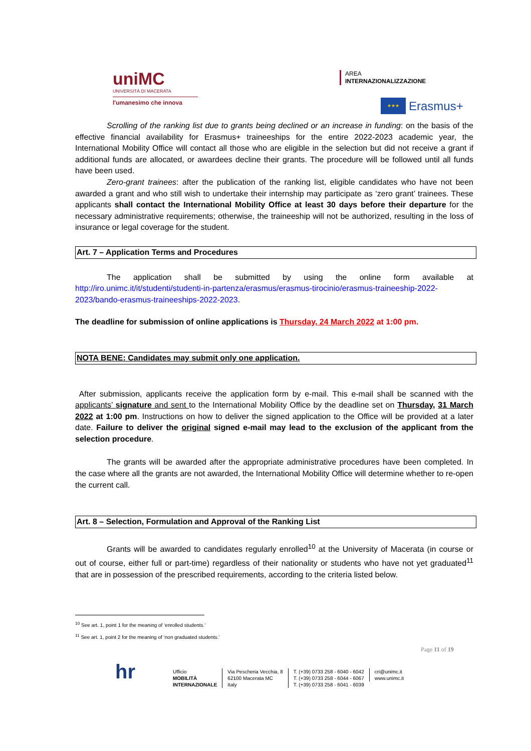unіMC
UNIVERSITÀ DI MACERATA
l'umanesimo che innova
AREA
INTERNAZIONALIZZAZIONE
★★★
Erasmus+
Scrolling of the ranking list due to grants being declined or an increase in funding: on the basis of the effective financial availability for Erasmus+ traineeships for the entire 2022-2023 academic year, the International Mobility Office will contact all those who are eligible in the selection but did not receive a grant if additional funds are allocated, or awardees decline their grants. The procedure will be followed until all funds have been used.
Zero-grant trainees: after the publication of the ranking list, eligible candidates who have not been awarded a grant and who still wish to undertake their internship may participate as ‘zero grant’ trainees. These applicants shall contact the International Mobility Office at least 30 days before their departure for the necessary administrative requirements; otherwise, the traineeship will not be authorized, resulting in the loss of insurance or legal coverage for the student.
Art. 7 – Application Terms and Procedures
The application shall be submitted by using the online form available at http://iro.unimc.it/it/studenti/studenti-in-partenza/erasmus/erasmus-tirocinio/erasmus-traineeship-2022-2023/bando-erasmus-traineeships-2022-2023.
The deadline for submission of online applications is Thursday, 24 March 2022 at 1:00 pm.
NOTA BENE: Candidates may submit only one application.
After submission, applicants receive the application form by e-mail. This e-mail shall be scanned with the applicants’ signature and sent to the International Mobility Office by the deadline set on Thursday, 31 March 2022 at 1:00 pm. Instructions on how to deliver the signed application to the Office will be provided at a later date. Failure to deliver the original signed e-mail may lead to the exclusion of the applicant from the selection procedure.
The grants will be awarded after the appropriate administrative procedures have been completed. In the case where all the grants are not awarded, the International Mobility Office will determine whether to re-open the current call.
Art. 8 – Selection, Formulation and Approval of the Ranking List
Grants will be awarded to candidates regularly enrolled<sup>10</sup> at the University of Macerata (in course or out of course, either full or part-time) regardless of their nationality or students who have not yet graduated<sup>11</sup> that are in possession of the prescribed requirements, according to the criteria listed below.
<sup>10</sup> See art. 1, point 1 for the meaning of ‘enrolled students.’
<sup>11</sup> See art. 1, point 2 for the meaning of ‘non graduated students.’
Page 11 of 19
hr
Ufficio
MOBILITÀ
INTERNAZIONALE
Via Pescheria Vecchia, 8
62100 Macerata MC
Italy
T. (+39) 0733 258 - 6040 - 6042
T. (+39) 0733 258 - 6044 - 6067
T. (+39) 0733 258 - 6041 - 6039
cri@unimc.it
www.unimc.it